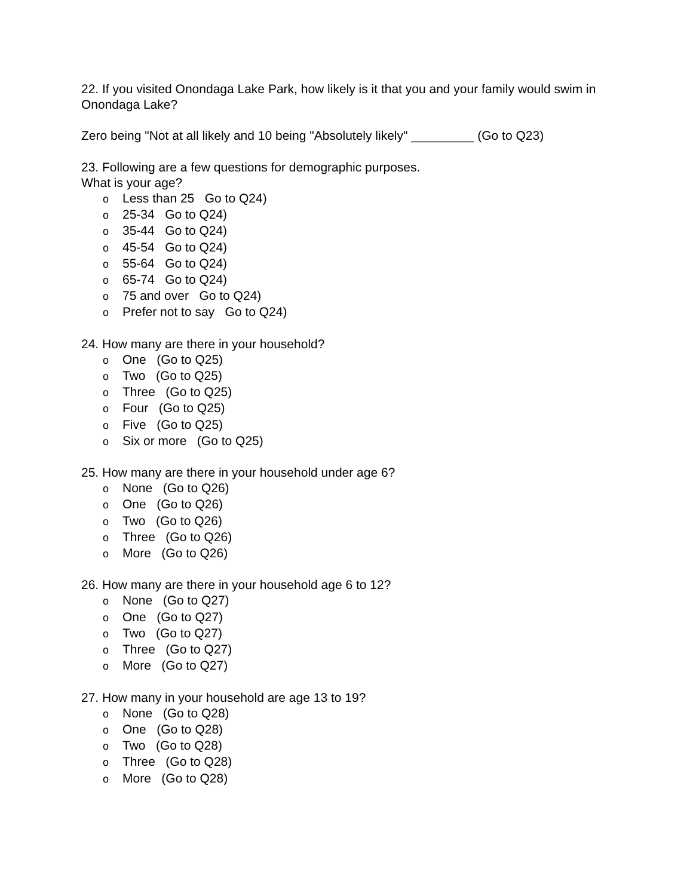22. If you visited Onondaga Lake Park, how likely is it that you and your family would swim in Onondaga Lake?
Zero being "Not at all likely and 10 being "Absolutely likely" _________ (Go to Q23)
23. Following are a few questions for demographic purposes.
What is your age?
o Less than 25 Go to Q24)
o 25-34 Go to Q24)
o 35-44 Go to Q24)
o 45-54 Go to Q24)
o 55-64 Go to Q24)
o 65-74 Go to Q24)
o 75 and over Go to Q24)
o Prefer not to say Go to Q24)
24. How many are there in your household?
o One (Go to Q25)
o Two (Go to Q25)
o Three (Go to Q25)
o Four (Go to Q25)
o Five (Go to Q25)
o Six or more (Go to Q25)
25. How many are there in your household under age 6?
o None (Go to Q26)
o One (Go to Q26)
o Two (Go to Q26)
o Three (Go to Q26)
o More (Go to Q26)
26. How many are there in your household age 6 to 12?
o None (Go to Q27)
o One (Go to Q27)
o Two (Go to Q27)
o Three (Go to Q27)
o More (Go to Q27)
27. How many in your household are age 13 to 19?
o None (Go to Q28)
o One (Go to Q28)
o Two (Go to Q28)
o Three (Go to Q28)
o More (Go to Q28)